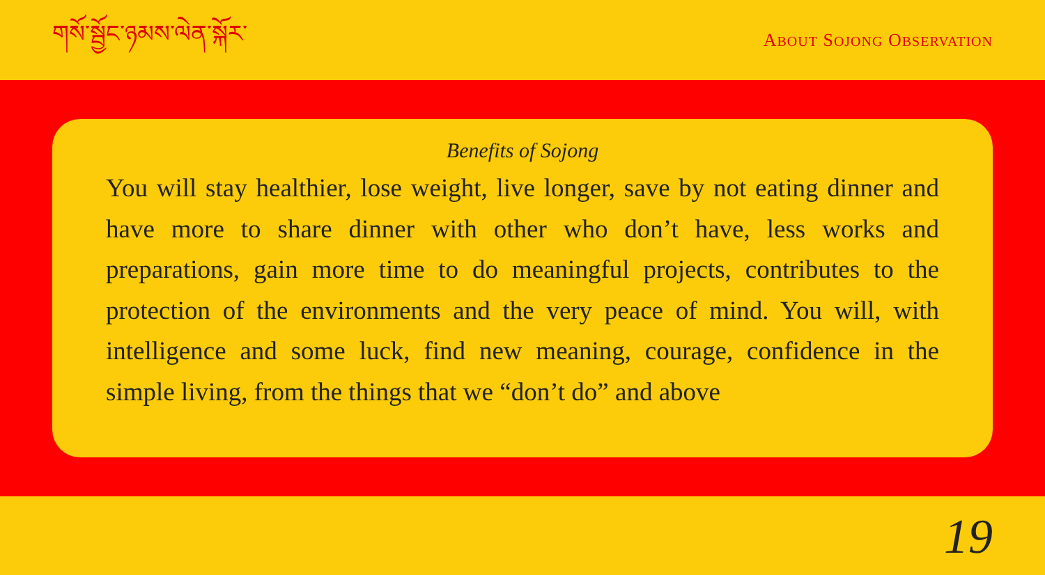གསོ་སྦྱོང་ཉམས་ལེན་སྐོར་
ABOUT SOJONG OBSERVATION
Benefits of Sojong
You will stay healthier, lose weight, live longer, save by not eating dinner and have more to share dinner with other who don’t have, less works and preparations, gain more time to do meaningful projects, contributes to the protection of the environments and the very peace of mind. You will, with intelligence and some luck, find new meaning, courage, confidence in the simple living, from the things that we “don’t do” and above
19